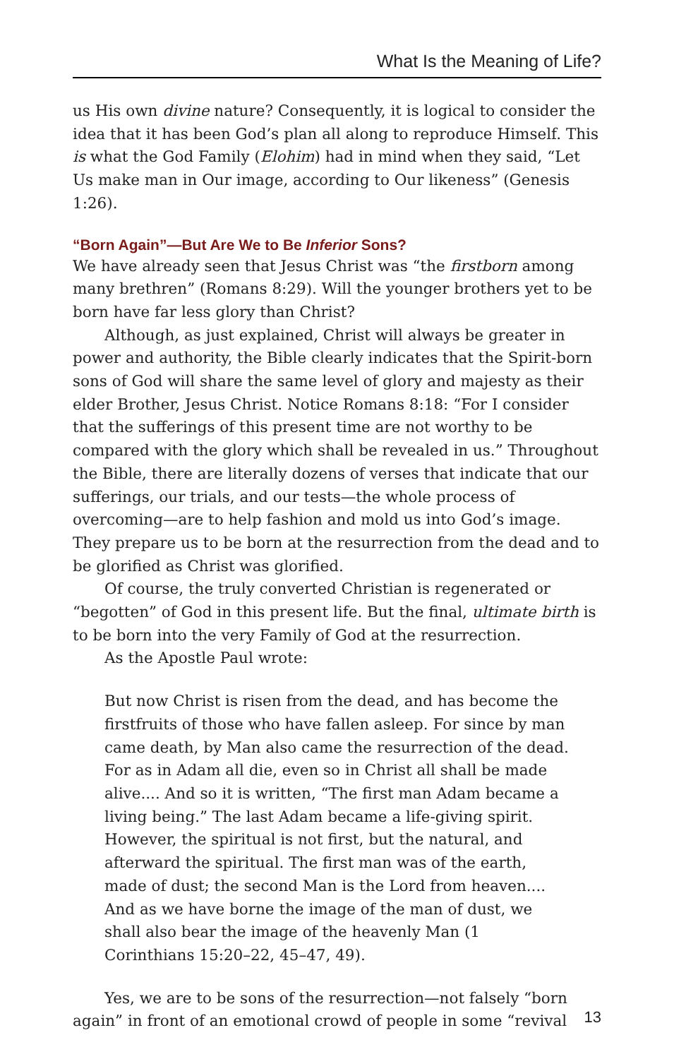What Is the Meaning of Life?
us His own divine nature? Consequently, it is logical to consider the idea that it has been God’s plan all along to reproduce Himself. This is what the God Family (Elohim) had in mind when they said, “Let Us make man in Our image, according to Our likeness” (Genesis 1:26).
“Born Again”—But Are We to Be Inferior Sons?
We have already seen that Jesus Christ was “the firstborn among many brethren” (Romans 8:29). Will the younger brothers yet to be born have far less glory than Christ?
Although, as just explained, Christ will always be greater in power and authority, the Bible clearly indicates that the Spirit-born sons of God will share the same level of glory and majesty as their elder Brother, Jesus Christ. Notice Romans 8:18: “For I consider that the sufferings of this present time are not worthy to be compared with the glory which shall be revealed in us.” Throughout the Bible, there are literally dozens of verses that indicate that our sufferings, our trials, and our tests—the whole process of overcoming—are to help fashion and mold us into God’s image. They prepare us to be born at the resurrection from the dead and to be glorified as Christ was glorified.
Of course, the truly converted Christian is regenerated or “begotten” of God in this present life. But the final, ultimate birth is to be born into the very Family of God at the resurrection.
As the Apostle Paul wrote:
But now Christ is risen from the dead, and has become the firstfruits of those who have fallen asleep. For since by man came death, by Man also came the resurrection of the dead. For as in Adam all die, even so in Christ all shall be made alive.... And so it is written, “The first man Adam became a living being.” The last Adam became a life-giving spirit. However, the spiritual is not first, but the natural, and afterward the spiritual. The first man was of the earth, made of dust; the second Man is the Lord from heaven.... And as we have borne the image of the man of dust, we shall also bear the image of the heavenly Man (1 Corinthians 15:20–22, 45–47, 49).
Yes, we are to be sons of the resurrection—not falsely “born again” in front of an emotional crowd of people in some “revival
13